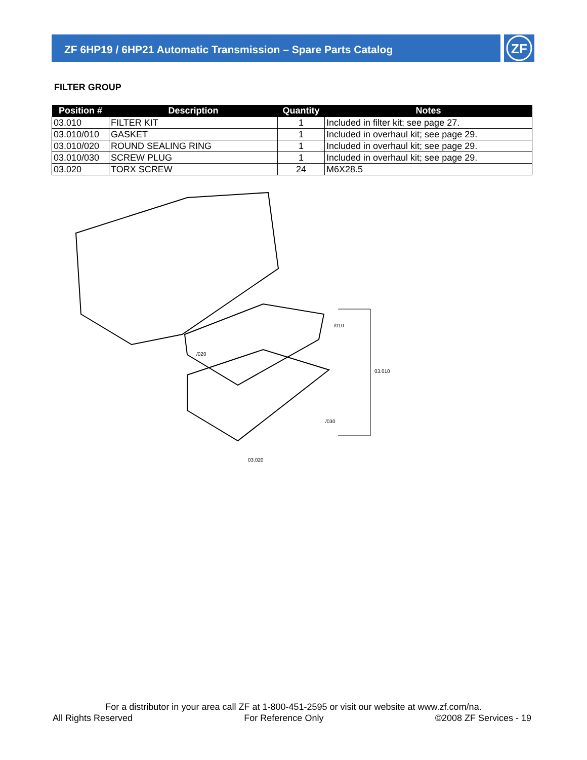ZF 6HP19 / 6HP21 Automatic Transmission – Spare Parts Catalog
ZF
FILTER GROUP
| Position # | Description | Quantity | Notes |
| --- | --- | --- | --- |
| 03.010 | FILTER KIT | 1 | Included in filter kit; see page 27. |
| 03.010/010 | GASKET | 1 | Included in overhaul kit; see page 29. |
| 03.010/020 | ROUND SEALING RING | 1 | Included in overhaul kit; see page 29. |
| 03.010/030 | SCREW PLUG | 1 | Included in overhaul kit; see page 29. |
| 03.020 | TORX SCREW | 24 | M6X28.5 |
/010
/020
03.010
/030
03.020
For a distributor in your area call ZF at 1-800-451-2595 or visit our website at www.zf.com/na.
All Rights Reserved For Reference Only ©2008 ZF Services - 19